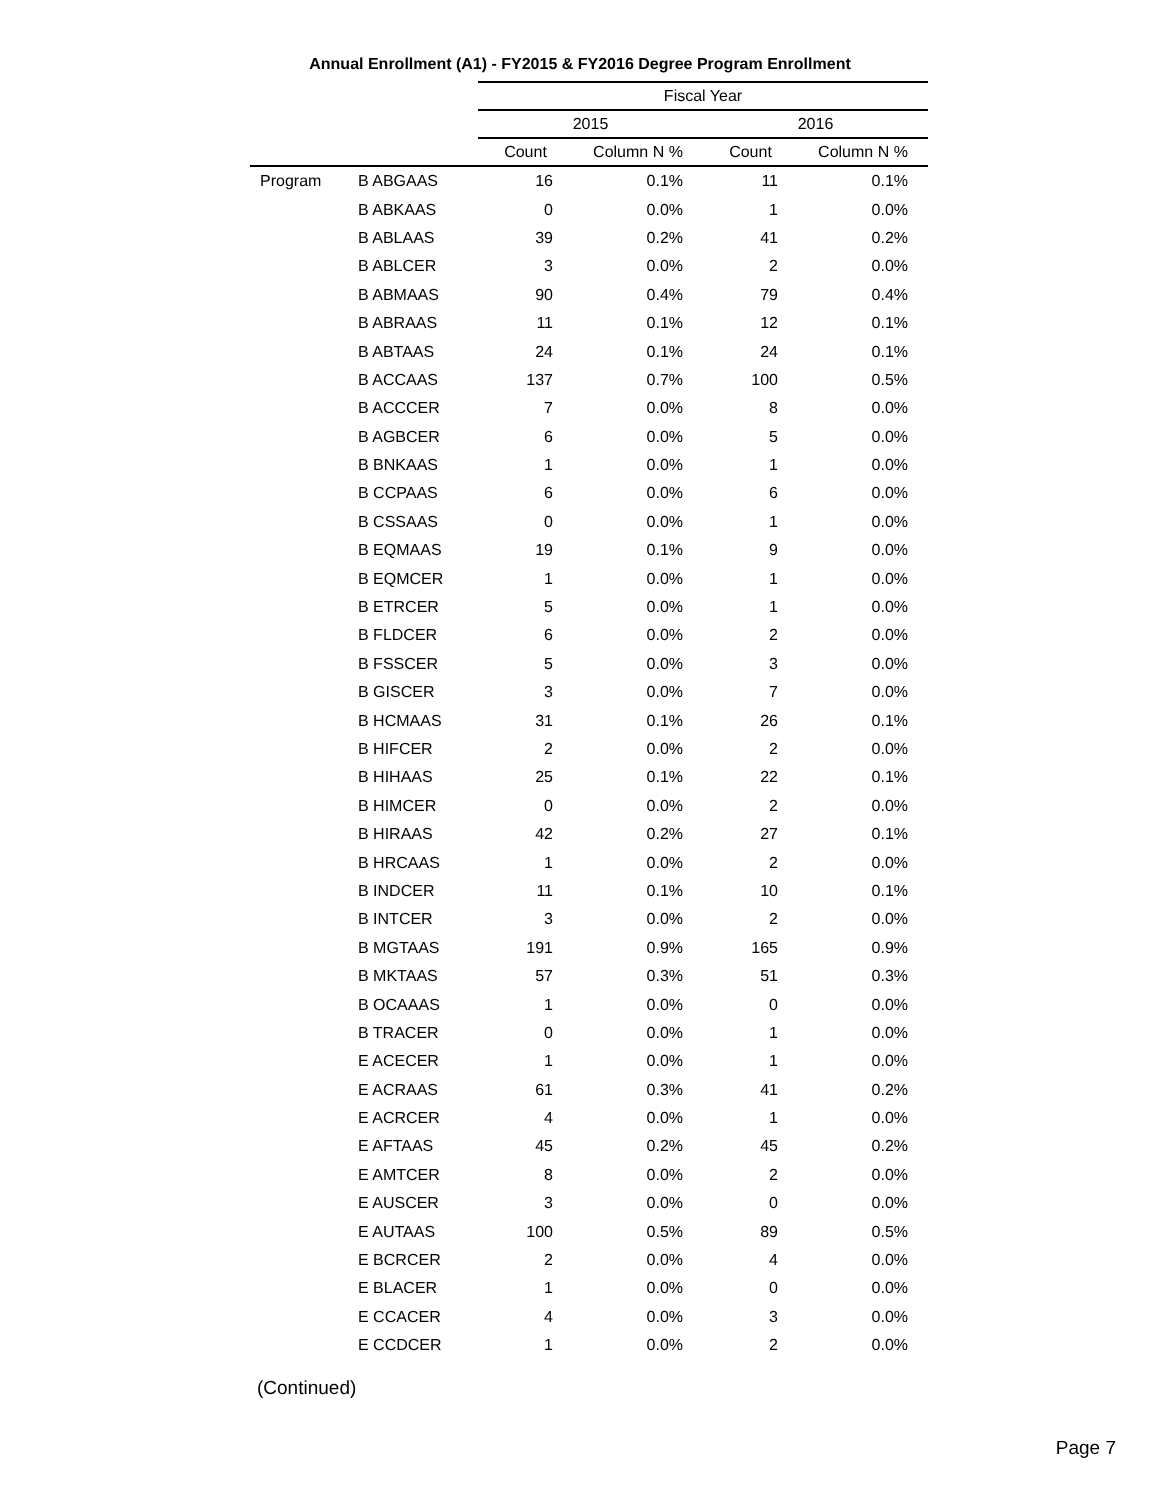Annual Enrollment (A1) - FY2015 & FY2016 Degree Program Enrollment
| | | Fiscal Year | | | |
| --- | --- | --- | --- | --- | --- |
| | | 2015 | | 2016 | |
| | | Count | Column N % | Count | Column N % |
| Program | B ABGAAS | 16 | 0.1% | 11 | 0.1% |
| | B ABKAAS | 0 | 0.0% | 1 | 0.0% |
| | B ABLAAS | 39 | 0.2% | 41 | 0.2% |
| | B ABLCER | 3 | 0.0% | 2 | 0.0% |
| | B ABMAAS | 90 | 0.4% | 79 | 0.4% |
| | B ABRAAS | 11 | 0.1% | 12 | 0.1% |
| | B ABTAAS | 24 | 0.1% | 24 | 0.1% |
| | B ACCAAS | 137 | 0.7% | 100 | 0.5% |
| | B ACCCER | 7 | 0.0% | 8 | 0.0% |
| | B AGBCER | 6 | 0.0% | 5 | 0.0% |
| | B BNKAAS | 1 | 0.0% | 1 | 0.0% |
| | B CCPAAS | 6 | 0.0% | 6 | 0.0% |
| | B CSSAAS | 0 | 0.0% | 1 | 0.0% |
| | B EQMAAS | 19 | 0.1% | 9 | 0.0% |
| | B EQMCER | 1 | 0.0% | 1 | 0.0% |
| | B ETRCER | 5 | 0.0% | 1 | 0.0% |
| | B FLDCER | 6 | 0.0% | 2 | 0.0% |
| | B FSSCER | 5 | 0.0% | 3 | 0.0% |
| | B GISCER | 3 | 0.0% | 7 | 0.0% |
| | B HCMAAS | 31 | 0.1% | 26 | 0.1% |
| | B HIFCER | 2 | 0.0% | 2 | 0.0% |
| | B HIHAAS | 25 | 0.1% | 22 | 0.1% |
| | B HIMCER | 0 | 0.0% | 2 | 0.0% |
| | B HIRAAS | 42 | 0.2% | 27 | 0.1% |
| | B HRCAAS | 1 | 0.0% | 2 | 0.0% |
| | B INDCER | 11 | 0.1% | 10 | 0.1% |
| | B INTCER | 3 | 0.0% | 2 | 0.0% |
| | B MGTAAS | 191 | 0.9% | 165 | 0.9% |
| | B MKTAAS | 57 | 0.3% | 51 | 0.3% |
| | B OCAAAS | 1 | 0.0% | 0 | 0.0% |
| | B TRACER | 0 | 0.0% | 1 | 0.0% |
| | E ACECER | 1 | 0.0% | 1 | 0.0% |
| | E ACRAAS | 61 | 0.3% | 41 | 0.2% |
| | E ACRCER | 4 | 0.0% | 1 | 0.0% |
| | E AFTAAS | 45 | 0.2% | 45 | 0.2% |
| | E AMTCER | 8 | 0.0% | 2 | 0.0% |
| | E AUSCER | 3 | 0.0% | 0 | 0.0% |
| | E AUTAAS | 100 | 0.5% | 89 | 0.5% |
| | E BCRCER | 2 | 0.0% | 4 | 0.0% |
| | E BLACER | 1 | 0.0% | 0 | 0.0% |
| | E CCACER | 4 | 0.0% | 3 | 0.0% |
| | E CCDCER | 1 | 0.0% | 2 | 0.0% |
(Continued)
Page 7